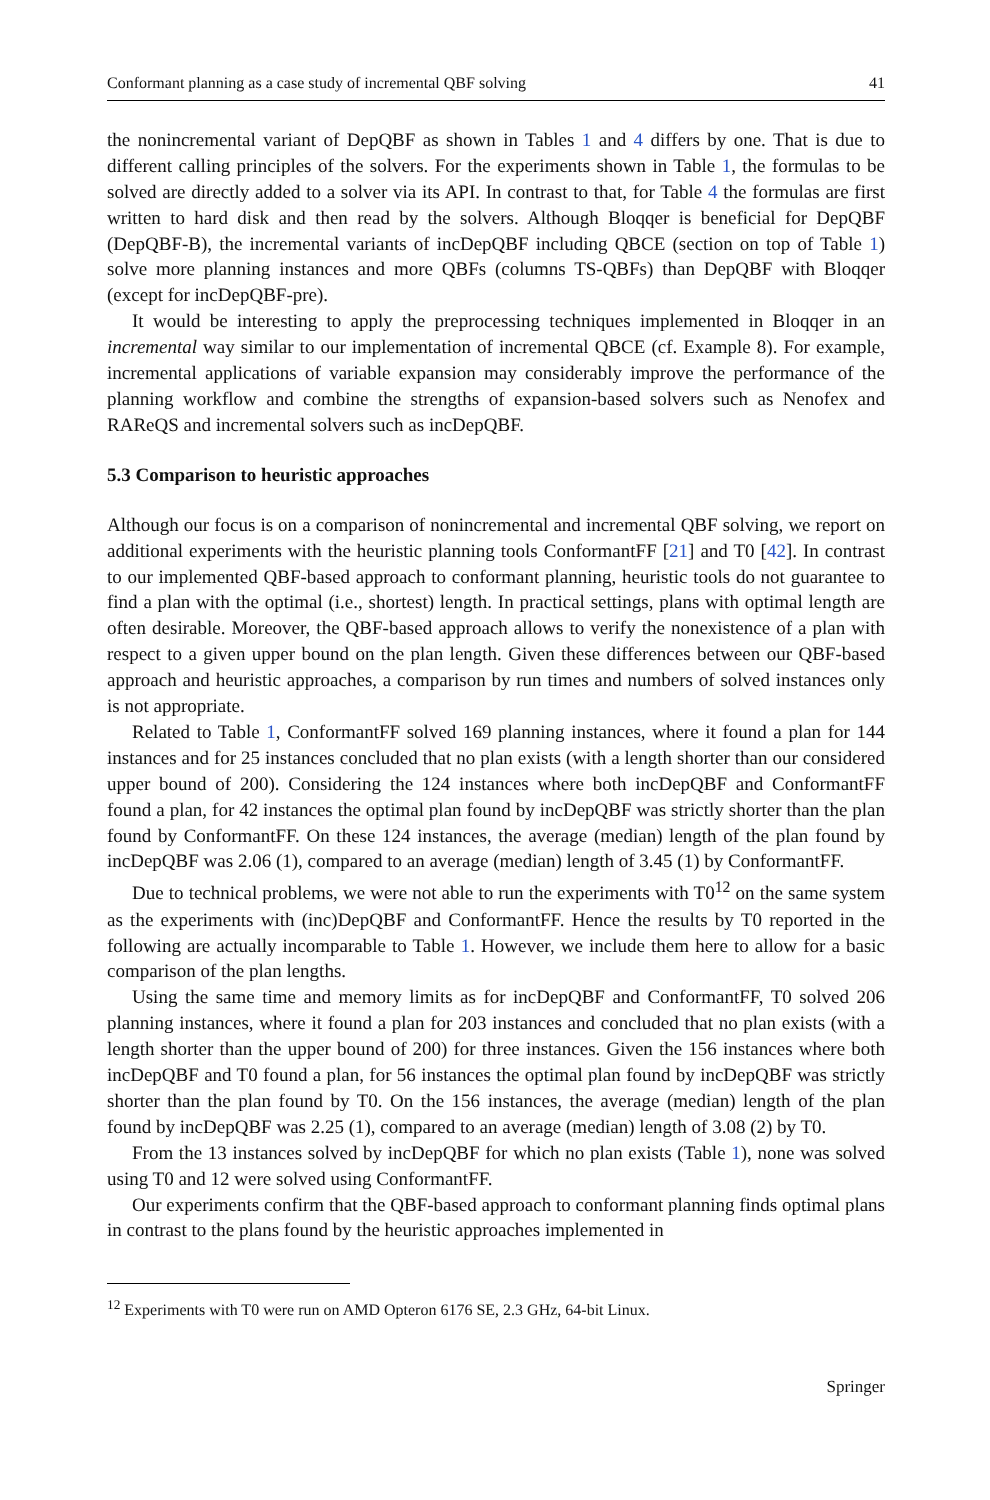Conformant planning as a case study of incremental QBF solving 41
the nonincremental variant of DepQBF as shown in Tables 1 and 4 differs by one. That is due to different calling principles of the solvers. For the experiments shown in Table 1, the formulas to be solved are directly added to a solver via its API. In contrast to that, for Table 4 the formulas are first written to hard disk and then read by the solvers. Although Bloqqer is beneficial for DepQBF (DepQBF-B), the incremental variants of incDepQBF including QBCE (section on top of Table 1) solve more planning instances and more QBFs (columns TS-QBFs) than DepQBF with Bloqqer (except for incDepQBF-pre).
It would be interesting to apply the preprocessing techniques implemented in Bloqqer in an incremental way similar to our implementation of incremental QBCE (cf. Example 8). For example, incremental applications of variable expansion may considerably improve the performance of the planning workflow and combine the strengths of expansion-based solvers such as Nenofex and RAReQS and incremental solvers such as incDepQBF.
5.3 Comparison to heuristic approaches
Although our focus is on a comparison of nonincremental and incremental QBF solving, we report on additional experiments with the heuristic planning tools ConformantFF [21] and T0 [42]. In contrast to our implemented QBF-based approach to conformant planning, heuristic tools do not guarantee to find a plan with the optimal (i.e., shortest) length. In practical settings, plans with optimal length are often desirable. Moreover, the QBF-based approach allows to verify the nonexistence of a plan with respect to a given upper bound on the plan length. Given these differences between our QBF-based approach and heuristic approaches, a comparison by run times and numbers of solved instances only is not appropriate.
Related to Table 1, ConformantFF solved 169 planning instances, where it found a plan for 144 instances and for 25 instances concluded that no plan exists (with a length shorter than our considered upper bound of 200). Considering the 124 instances where both incDepQBF and ConformantFF found a plan, for 42 instances the optimal plan found by incDepQBF was strictly shorter than the plan found by ConformantFF. On these 124 instances, the average (median) length of the plan found by incDepQBF was 2.06 (1), compared to an average (median) length of 3.45 (1) by ConformantFF.
Due to technical problems, we were not able to run the experiments with T0<sup>12</sup> on the same system as the experiments with (inc)DepQBF and ConformantFF. Hence the results by T0 reported in the following are actually incomparable to Table 1. However, we include them here to allow for a basic comparison of the plan lengths.
Using the same time and memory limits as for incDepQBF and ConformantFF, T0 solved 206 planning instances, where it found a plan for 203 instances and concluded that no plan exists (with a length shorter than the upper bound of 200) for three instances. Given the 156 instances where both incDepQBF and T0 found a plan, for 56 instances the optimal plan found by incDepQBF was strictly shorter than the plan found by T0. On the 156 instances, the average (median) length of the plan found by incDepQBF was 2.25 (1), compared to an average (median) length of 3.08 (2) by T0.
From the 13 instances solved by incDepQBF for which no plan exists (Table 1), none was solved using T0 and 12 were solved using ConformantFF.
Our experiments confirm that the QBF-based approach to conformant planning finds optimal plans in contrast to the plans found by the heuristic approaches implemented in
<sup>12</sup> Experiments with T0 were run on AMD Opteron 6176 SE, 2.3 GHz, 64-bit Linux.
Springer